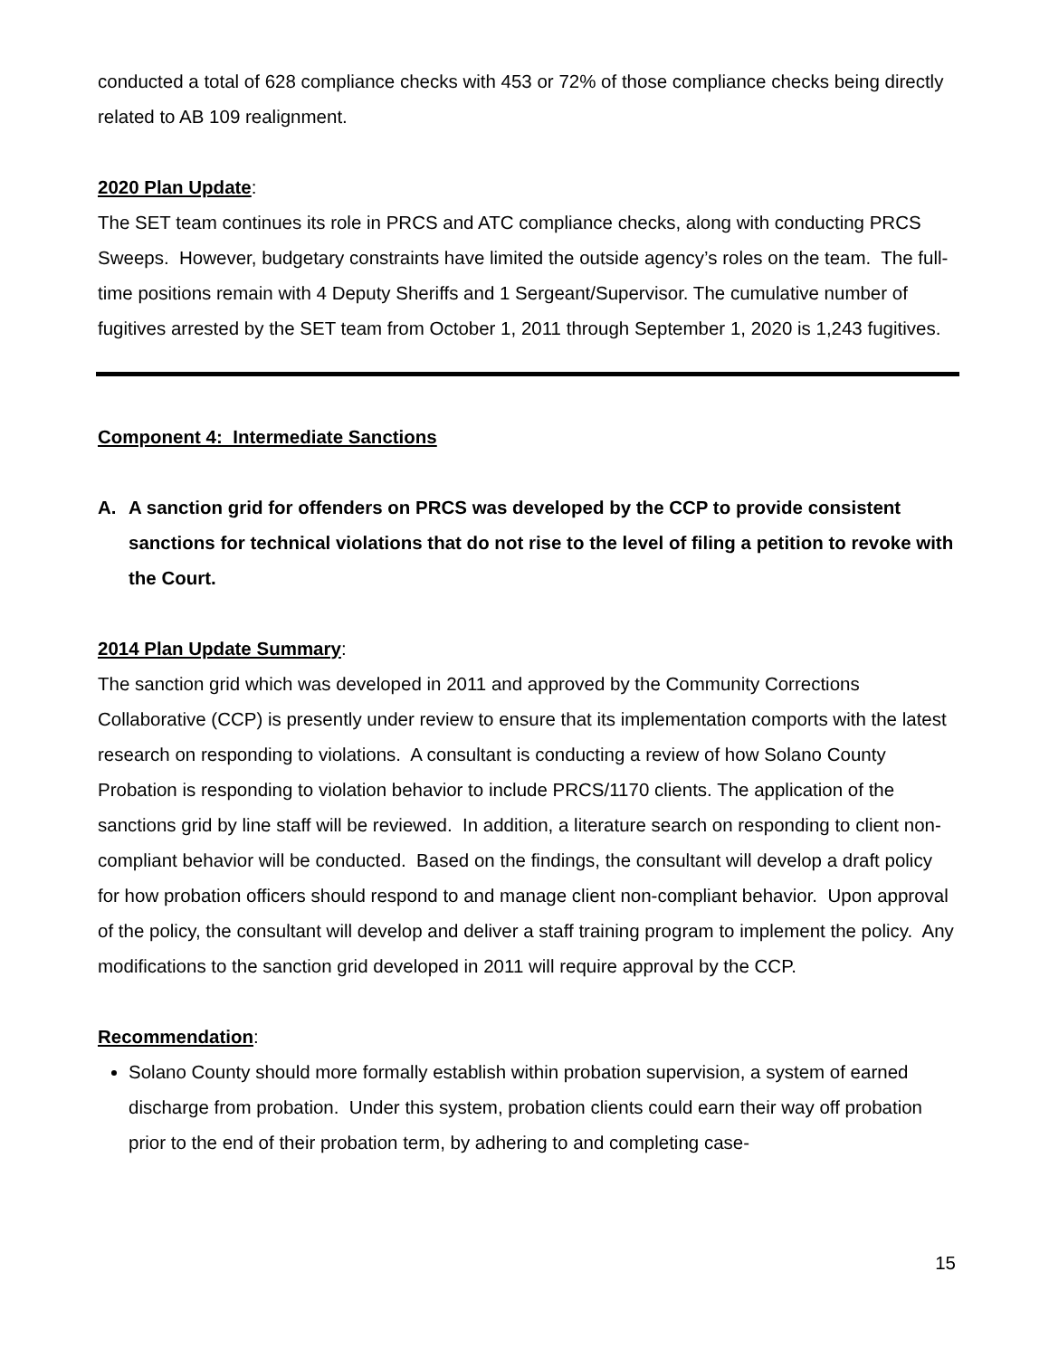conducted a total of 628 compliance checks with 453 or 72% of those compliance checks being directly related to AB 109 realignment.
2020 Plan Update:
The SET team continues its role in PRCS and ATC compliance checks, along with conducting PRCS Sweeps. However, budgetary constraints have limited the outside agency’s roles on the team. The full-time positions remain with 4 Deputy Sheriffs and 1 Sergeant/Supervisor. The cumulative number of fugitives arrested by the SET team from October 1, 2011 through September 1, 2020 is 1,243 fugitives.
Component 4: Intermediate Sanctions
A. A sanction grid for offenders on PRCS was developed by the CCP to provide consistent sanctions for technical violations that do not rise to the level of filing a petition to revoke with the Court.
2014 Plan Update Summary:
The sanction grid which was developed in 2011 and approved by the Community Corrections Collaborative (CCP) is presently under review to ensure that its implementation comports with the latest research on responding to violations. A consultant is conducting a review of how Solano County Probation is responding to violation behavior to include PRCS/1170 clients. The application of the sanctions grid by line staff will be reviewed. In addition, a literature search on responding to client non-compliant behavior will be conducted. Based on the findings, the consultant will develop a draft policy for how probation officers should respond to and manage client non-compliant behavior. Upon approval of the policy, the consultant will develop and deliver a staff training program to implement the policy. Any modifications to the sanction grid developed in 2011 will require approval by the CCP.
Recommendation:
Solano County should more formally establish within probation supervision, a system of earned discharge from probation. Under this system, probation clients could earn their way off probation prior to the end of their probation term, by adhering to and completing case-
15